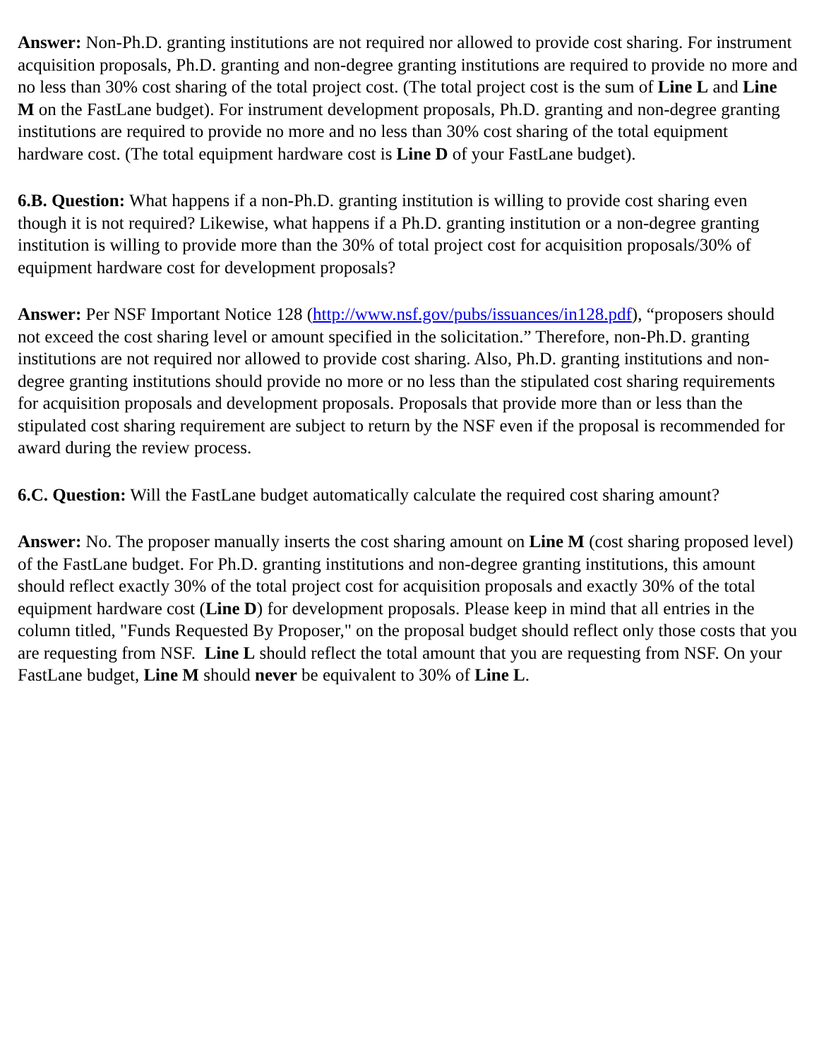Answer: Non-Ph.D. granting institutions are not required nor allowed to provide cost sharing. For instrument acquisition proposals, Ph.D. granting and non-degree granting institutions are required to provide no more and no less than 30% cost sharing of the total project cost. (The total project cost is the sum of Line L and Line M on the FastLane budget). For instrument development proposals, Ph.D. granting and non-degree granting institutions are required to provide no more and no less than 30% cost sharing of the total equipment hardware cost. (The total equipment hardware cost is Line D of your FastLane budget).
6.B. Question: What happens if a non-Ph.D. granting institution is willing to provide cost sharing even though it is not required? Likewise, what happens if a Ph.D. granting institution or a non-degree granting institution is willing to provide more than the 30% of total project cost for acquisition proposals/30% of equipment hardware cost for development proposals?
Answer: Per NSF Important Notice 128 (http://www.nsf.gov/pubs/issuances/in128.pdf), “proposers should not exceed the cost sharing level or amount specified in the solicitation.” Therefore, non-Ph.D. granting institutions are not required nor allowed to provide cost sharing. Also, Ph.D. granting institutions and non-degree granting institutions should provide no more or no less than the stipulated cost sharing requirements for acquisition proposals and development proposals. Proposals that provide more than or less than the stipulated cost sharing requirement are subject to return by the NSF even if the proposal is recommended for award during the review process.
6.C. Question: Will the FastLane budget automatically calculate the required cost sharing amount?
Answer: No. The proposer manually inserts the cost sharing amount on Line M (cost sharing proposed level) of the FastLane budget. For Ph.D. granting institutions and non-degree granting institutions, this amount should reflect exactly 30% of the total project cost for acquisition proposals and exactly 30% of the total equipment hardware cost (Line D) for development proposals. Please keep in mind that all entries in the column titled, "Funds Requested By Proposer," on the proposal budget should reflect only those costs that you are requesting from NSF. Line L should reflect the total amount that you are requesting from NSF. On your FastLane budget, Line M should never be equivalent to 30% of Line L.